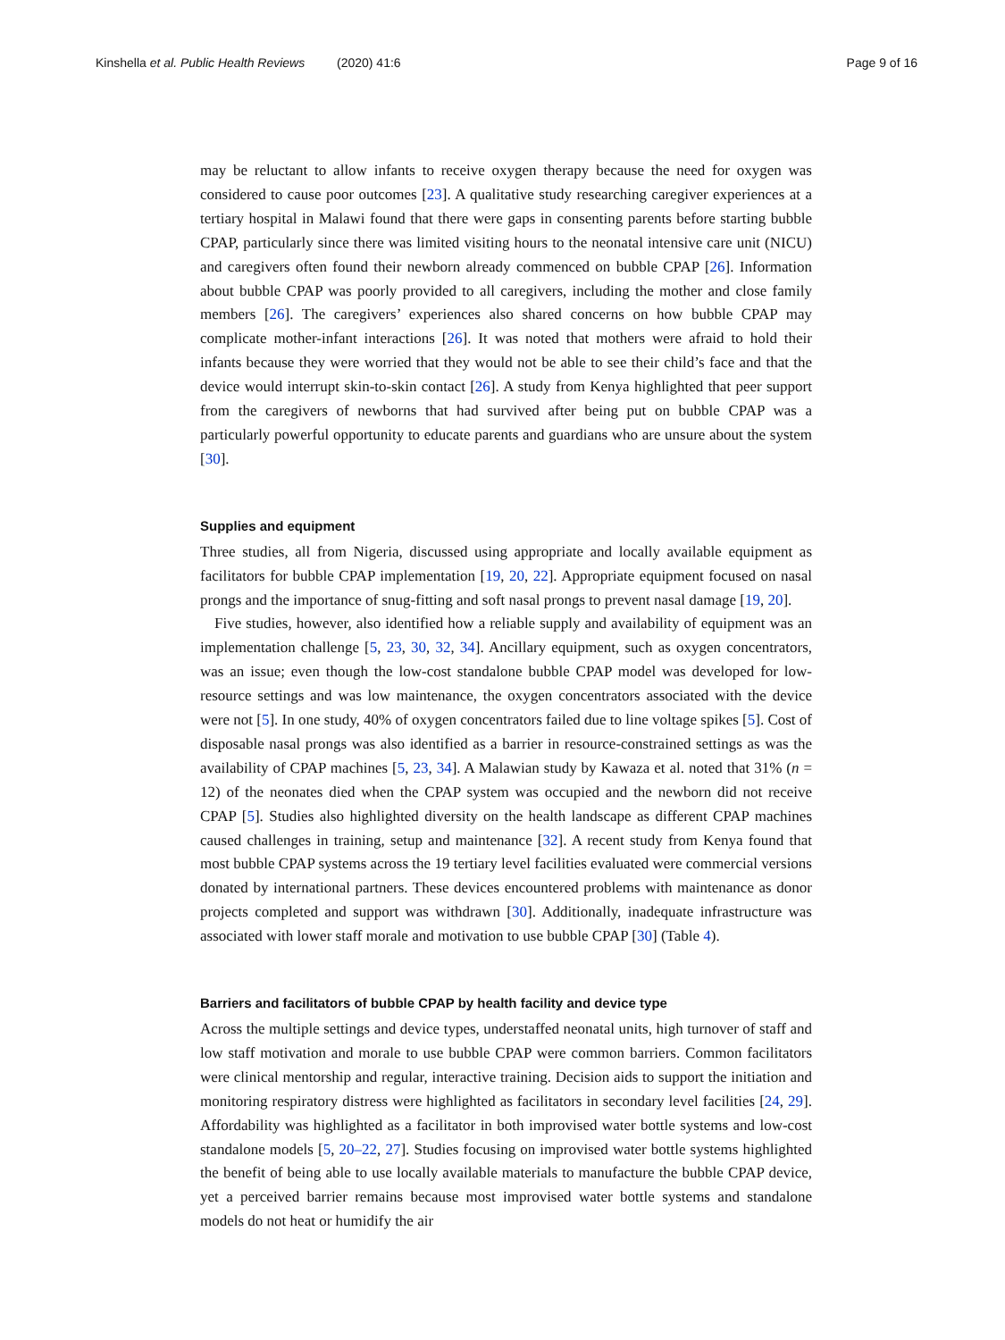Kinshella et al. Public Health Reviews
(2020) 41:6 Page 9 of 16
may be reluctant to allow infants to receive oxygen therapy because the need for oxygen was considered to cause poor outcomes [23]. A qualitative study researching caregiver experiences at a tertiary hospital in Malawi found that there were gaps in consenting parents before starting bubble CPAP, particularly since there was limited visiting hours to the neonatal intensive care unit (NICU) and caregivers often found their newborn already commenced on bubble CPAP [26]. Information about bubble CPAP was poorly provided to all caregivers, including the mother and close family members [26]. The caregivers’ experiences also shared concerns on how bubble CPAP may complicate mother-infant interactions [26]. It was noted that mothers were afraid to hold their infants because they were worried that they would not be able to see their child’s face and that the device would interrupt skin-to-skin contact [26]. A study from Kenya highlighted that peer support from the caregivers of newborns that had survived after being put on bubble CPAP was a particularly powerful opportunity to educate parents and guardians who are unsure about the system [30].
Supplies and equipment
Three studies, all from Nigeria, discussed using appropriate and locally available equipment as facilitators for bubble CPAP implementation [19, 20, 22]. Appropriate equipment focused on nasal prongs and the importance of snug-fitting and soft nasal prongs to prevent nasal damage [19, 20].
Five studies, however, also identified how a reliable supply and availability of equipment was an implementation challenge [5, 23, 30, 32, 34]. Ancillary equipment, such as oxygen concentrators, was an issue; even though the low-cost standalone bubble CPAP model was developed for low-resource settings and was low maintenance, the oxygen concentrators associated with the device were not [5]. In one study, 40% of oxygen concentrators failed due to line voltage spikes [5]. Cost of disposable nasal prongs was also identified as a barrier in resource-constrained settings as was the availability of CPAP machines [5, 23, 34]. A Malawian study by Kawaza et al. noted that 31% (n = 12) of the neonates died when the CPAP system was occupied and the newborn did not receive CPAP [5]. Studies also highlighted diversity on the health landscape as different CPAP machines caused challenges in training, setup and maintenance [32]. A recent study from Kenya found that most bubble CPAP systems across the 19 tertiary level facilities evaluated were commercial versions donated by international partners. These devices encountered problems with maintenance as donor projects completed and support was withdrawn [30]. Additionally, inadequate infrastructure was associated with lower staff morale and motivation to use bubble CPAP [30] (Table 4).
Barriers and facilitators of bubble CPAP by health facility and device type
Across the multiple settings and device types, understaffed neonatal units, high turnover of staff and low staff motivation and morale to use bubble CPAP were common barriers. Common facilitators were clinical mentorship and regular, interactive training. Decision aids to support the initiation and monitoring respiratory distress were highlighted as facilitators in secondary level facilities [24, 29]. Affordability was highlighted as a facilitator in both improvised water bottle systems and low-cost standalone models [5, 20–22, 27]. Studies focusing on improvised water bottle systems highlighted the benefit of being able to use locally available materials to manufacture the bubble CPAP device, yet a perceived barrier remains because most improvised water bottle systems and standalone models do not heat or humidify the air